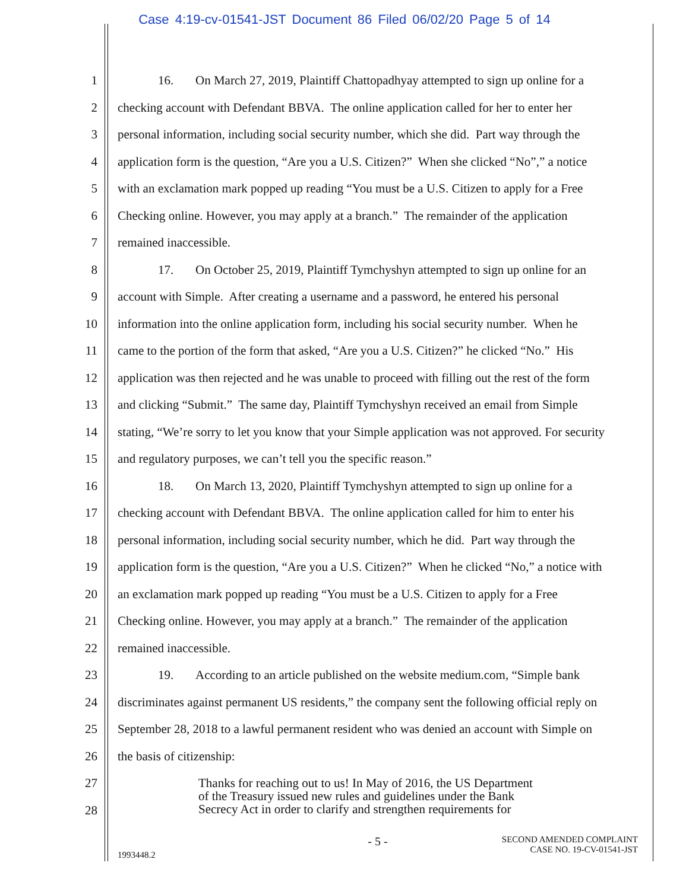Case 4:19-cv-01541-JST Document 86 Filed 06/02/20 Page 5 of 14
1 16. On March 27, 2019, Plaintiff Chattopadhyay attempted to sign up online for a
2 checking account with Defendant BBVA. The online application called for her to enter her
3 personal information, including social security number, which she did. Part way through the
4 application form is the question, “Are you a U.S. Citizen?” When she clicked “No”,” a notice
5 with an exclamation mark popped up reading “You must be a U.S. Citizen to apply for a Free
6 Checking online. However, you may apply at a branch.” The remainder of the application
7 remained inaccessible.
8 17. On October 25, 2019, Plaintiff Tymchyshyn attempted to sign up online for an
9 account with Simple. After creating a username and a password, he entered his personal
10 information into the online application form, including his social security number. When he
11 came to the portion of the form that asked, “Are you a U.S. Citizen?” he clicked “No.” His
12 application was then rejected and he was unable to proceed with filling out the rest of the form
13 and clicking “Submit.” The same day, Plaintiff Tymchyshyn received an email from Simple
14 stating, “We’re sorry to let you know that your Simple application was not approved. For security
15 and regulatory purposes, we can’t tell you the specific reason.”
16 18. On March 13, 2020, Plaintiff Tymchyshyn attempted to sign up online for a
17 checking account with Defendant BBVA. The online application called for him to enter his
18 personal information, including social security number, which he did. Part way through the
19 application form is the question, “Are you a U.S. Citizen?” When he clicked “No,” a notice with
20 an exclamation mark popped up reading “You must be a U.S. Citizen to apply for a Free
21 Checking online. However, you may apply at a branch.” The remainder of the application
22 remained inaccessible.
23 19. According to an article published on the website medium.com, “Simple bank
24 discriminates against permanent US residents,” the company sent the following official reply on
25 September 28, 2018 to a lawful permanent resident who was denied an account with Simple on
26 the basis of citizenship:
27
28
Thanks for reaching out to us! In May of 2016, the US Department
of the Treasury issued new rules and guidelines under the Bank
Secrecy Act in order to clarify and strengthen requirements for
- 5 - SECOND AMENDED COMPLAINT
CASE NO. 19-CV-01541-JST
1993448.2